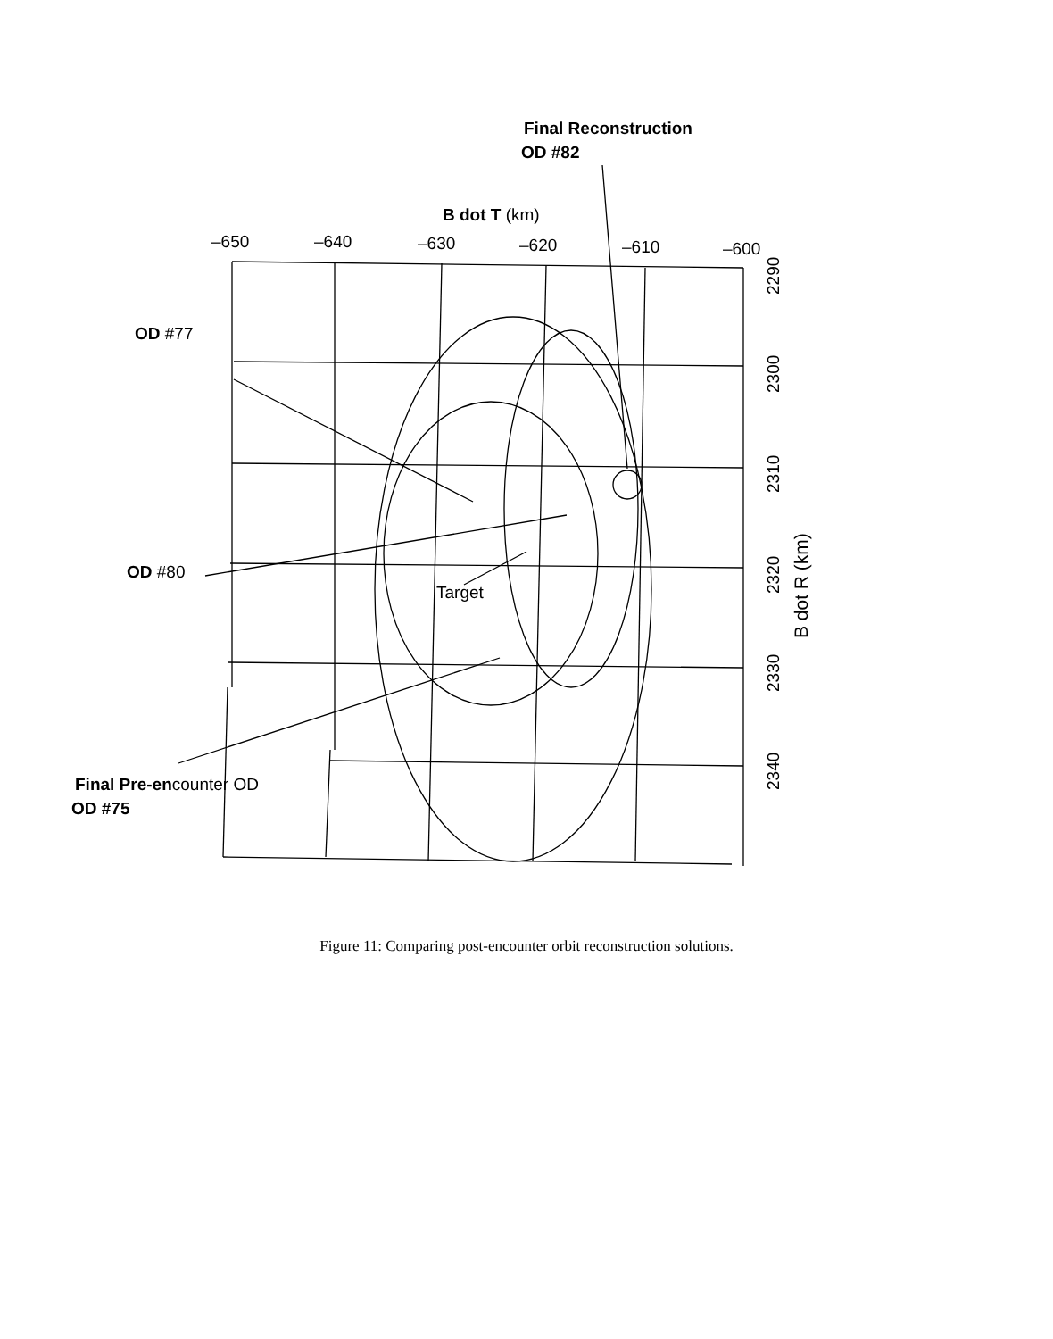Final Reconstruction
OD #82
B dot T (km)
–650
–640
–630
–620
–610
–600
OD #77
OD #80
Target
Final Pre-encounter OD
OD #75
2290
2300
2310
2320
2330
2340
B dot R (km)
Figure 11: Comparing post-encounter orbit reconstruction solutions.